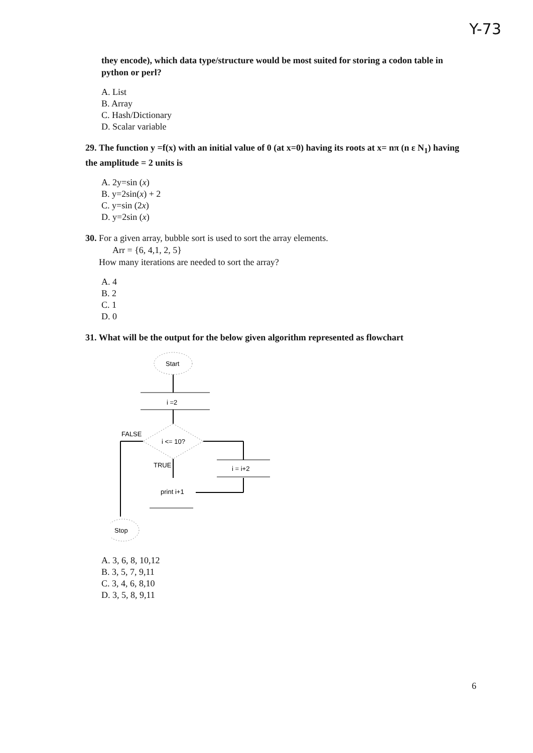Y-73
they encode), which data type/structure would be most suited for storing a codon table in python or perl?
A. List
B. Array
C. Hash/Dictionary
D. Scalar variable
29. The function y =f(x) with an initial value of 0 (at x=0) having its roots at x= nπ (n ε N<sub>1</sub>) having the amplitude = 2 units is
A. 2y=sin (x)
B. y=2sin(x) + 2
C. y=sin (2x)
D. y=2sin (x)
30. For a given array, bubble sort is used to sort the array elements.
Arr = {6, 4,1, 2, 5}
How many iterations are needed to sort the array?
A. 4
B. 2
C. 1
D. 0
31. What will be the output for the below given algorithm represented as flowchart
Start
i =2
i <= 10?
FALSE
TRUE
print i+1
i = i+2
Stop
A. 3, 6, 8, 10,12
B. 3, 5, 7, 9,11
C. 3, 4, 6, 8,10
D. 3, 5, 8, 9,11
6